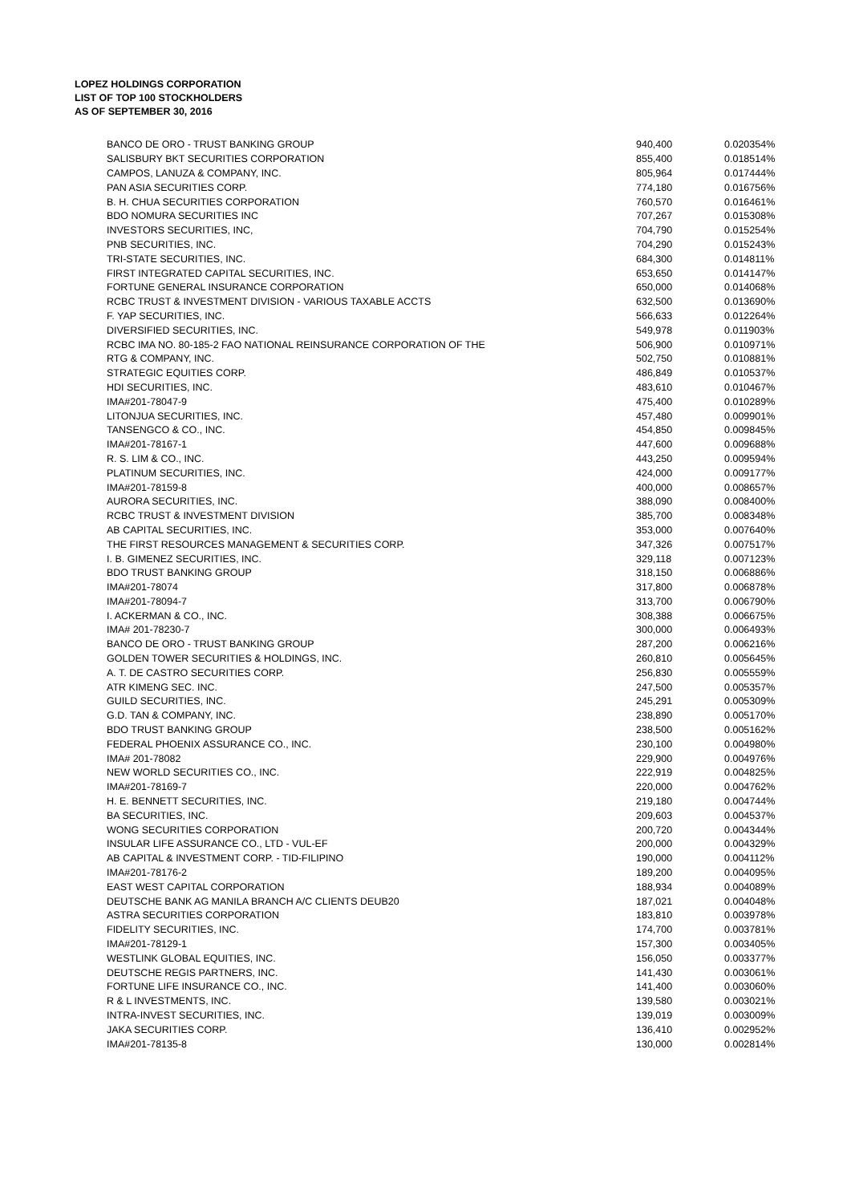LOPEZ HOLDINGS CORPORATION
LIST OF TOP 100 STOCKHOLDERS
AS OF SEPTEMBER 30, 2016
| BANCO DE ORO - TRUST BANKING GROUP | 940,400 | 0.020354% |
| SALISBURY BKT SECURITIES CORPORATION | 855,400 | 0.018514% |
| CAMPOS, LANUZA & COMPANY, INC. | 805,964 | 0.017444% |
| PAN ASIA SECURITIES CORP. | 774,180 | 0.016756% |
| B. H. CHUA SECURITIES CORPORATION | 760,570 | 0.016461% |
| BDO NOMURA SECURITIES INC | 707,267 | 0.015308% |
| INVESTORS SECURITIES, INC, | 704,790 | 0.015254% |
| PNB SECURITIES, INC. | 704,290 | 0.015243% |
| TRI-STATE SECURITIES, INC. | 684,300 | 0.014811% |
| FIRST INTEGRATED CAPITAL SECURITIES, INC. | 653,650 | 0.014147% |
| FORTUNE GENERAL INSURANCE CORPORATION | 650,000 | 0.014068% |
| RCBC TRUST & INVESTMENT DIVISION - VARIOUS TAXABLE ACCTS | 632,500 | 0.013690% |
| F. YAP SECURITIES, INC. | 566,633 | 0.012264% |
| DIVERSIFIED SECURITIES, INC. | 549,978 | 0.011903% |
| RCBC IMA NO. 80-185-2 FAO NATIONAL REINSURANCE CORPORATION OF THE | 506,900 | 0.010971% |
| RTG & COMPANY, INC. | 502,750 | 0.010881% |
| STRATEGIC EQUITIES CORP. | 486,849 | 0.010537% |
| HDI SECURITIES, INC. | 483,610 | 0.010467% |
| IMA#201-78047-9 | 475,400 | 0.010289% |
| LITONJUA SECURITIES, INC. | 457,480 | 0.009901% |
| TANSENGCO & CO., INC. | 454,850 | 0.009845% |
| IMA#201-78167-1 | 447,600 | 0.009688% |
| R. S. LIM & CO., INC. | 443,250 | 0.009594% |
| PLATINUM SECURITIES, INC. | 424,000 | 0.009177% |
| IMA#201-78159-8 | 400,000 | 0.008657% |
| AURORA SECURITIES, INC. | 388,090 | 0.008400% |
| RCBC TRUST & INVESTMENT DIVISION | 385,700 | 0.008348% |
| AB CAPITAL SECURITIES, INC. | 353,000 | 0.007640% |
| THE FIRST RESOURCES MANAGEMENT & SECURITIES CORP. | 347,326 | 0.007517% |
| I. B. GIMENEZ SECURITIES, INC. | 329,118 | 0.007123% |
| BDO TRUST BANKING GROUP | 318,150 | 0.006886% |
| IMA#201-78074 | 317,800 | 0.006878% |
| IMA#201-78094-7 | 313,700 | 0.006790% |
| I. ACKERMAN & CO., INC. | 308,388 | 0.006675% |
| IMA# 201-78230-7 | 300,000 | 0.006493% |
| BANCO DE ORO - TRUST BANKING GROUP | 287,200 | 0.006216% |
| GOLDEN TOWER SECURITIES & HOLDINGS, INC. | 260,810 | 0.005645% |
| A. T. DE CASTRO SECURITIES CORP. | 256,830 | 0.005559% |
| ATR KIMENG SEC. INC. | 247,500 | 0.005357% |
| GUILD SECURITIES, INC. | 245,291 | 0.005309% |
| G.D. TAN & COMPANY, INC. | 238,890 | 0.005170% |
| BDO TRUST BANKING GROUP | 238,500 | 0.005162% |
| FEDERAL PHOENIX ASSURANCE CO., INC. | 230,100 | 0.004980% |
| IMA# 201-78082 | 229,900 | 0.004976% |
| NEW WORLD SECURITIES CO., INC. | 222,919 | 0.004825% |
| IMA#201-78169-7 | 220,000 | 0.004762% |
| H. E. BENNETT SECURITIES, INC. | 219,180 | 0.004744% |
| BA SECURITIES, INC. | 209,603 | 0.004537% |
| WONG SECURITIES CORPORATION | 200,720 | 0.004344% |
| INSULAR LIFE ASSURANCE CO., LTD - VUL-EF | 200,000 | 0.004329% |
| AB CAPITAL & INVESTMENT CORP. - TID-FILIPINO | 190,000 | 0.004112% |
| IMA#201-78176-2 | 189,200 | 0.004095% |
| EAST WEST CAPITAL CORPORATION | 188,934 | 0.004089% |
| DEUTSCHE BANK AG MANILA BRANCH A/C CLIENTS DEUB20 | 187,021 | 0.004048% |
| ASTRA SECURITIES CORPORATION | 183,810 | 0.003978% |
| FIDELITY SECURITIES, INC. | 174,700 | 0.003781% |
| IMA#201-78129-1 | 157,300 | 0.003405% |
| WESTLINK GLOBAL EQUITIES, INC. | 156,050 | 0.003377% |
| DEUTSCHE REGIS PARTNERS, INC. | 141,430 | 0.003061% |
| FORTUNE LIFE INSURANCE CO., INC. | 141,400 | 0.003060% |
| R & L INVESTMENTS, INC. | 139,580 | 0.003021% |
| INTRA-INVEST SECURITIES, INC. | 139,019 | 0.003009% |
| JAKA SECURITIES CORP. | 136,410 | 0.002952% |
| IMA#201-78135-8 | 130,000 | 0.002814% |